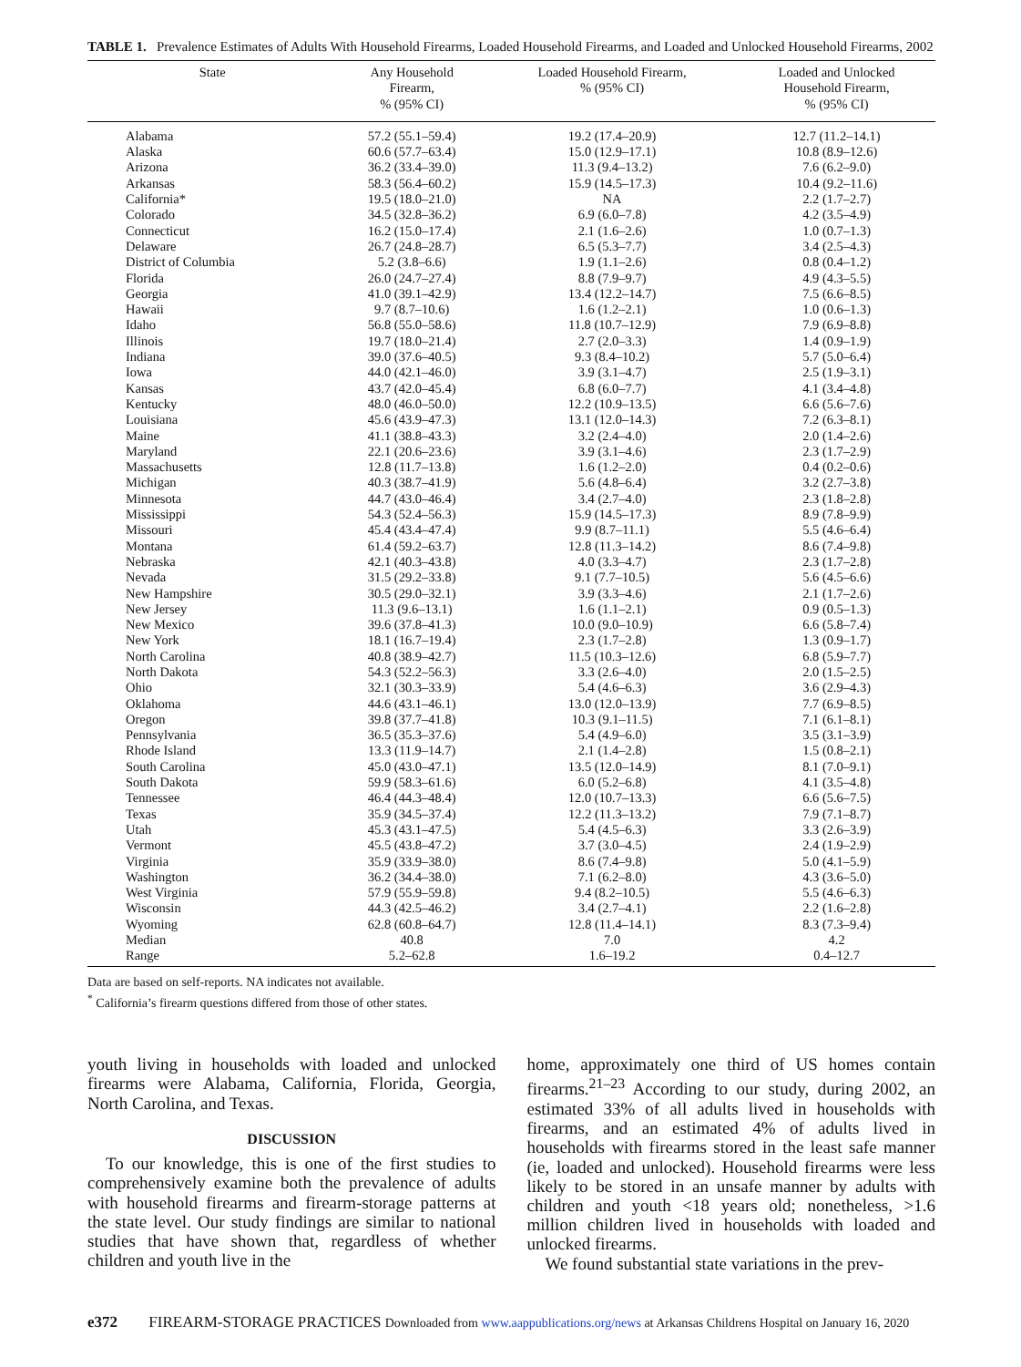TABLE 1. Prevalence Estimates of Adults With Household Firearms, Loaded Household Firearms, and Loaded and Unlocked Household Firearms, 2002
| State | Any Household Firearm, % (95% CI) | Loaded Household Firearm, % (95% CI) | Loaded and Unlocked Household Firearm, % (95% CI) |
| --- | --- | --- | --- |
| Alabama | 57.2 (55.1–59.4) | 19.2 (17.4–20.9) | 12.7 (11.2–14.1) |
| Alaska | 60.6 (57.7–63.4) | 15.0 (12.9–17.1) | 10.8 (8.9–12.6) |
| Arizona | 36.2 (33.4–39.0) | 11.3 (9.4–13.2) | 7.6 (6.2–9.0) |
| Arkansas | 58.3 (56.4–60.2) | 15.9 (14.5–17.3) | 10.4 (9.2–11.6) |
| California* | 19.5 (18.0–21.0) | NA | 2.2 (1.7–2.7) |
| Colorado | 34.5 (32.8–36.2) | 6.9 (6.0–7.8) | 4.2 (3.5–4.9) |
| Connecticut | 16.2 (15.0–17.4) | 2.1 (1.6–2.6) | 1.0 (0.7–1.3) |
| Delaware | 26.7 (24.8–28.7) | 6.5 (5.3–7.7) | 3.4 (2.5–4.3) |
| District of Columbia | 5.2 (3.8–6.6) | 1.9 (1.1–2.6) | 0.8 (0.4–1.2) |
| Florida | 26.0 (24.7–27.4) | 8.8 (7.9–9.7) | 4.9 (4.3–5.5) |
| Georgia | 41.0 (39.1–42.9) | 13.4 (12.2–14.7) | 7.5 (6.6–8.5) |
| Hawaii | 9.7 (8.7–10.6) | 1.6 (1.2–2.1) | 1.0 (0.6–1.3) |
| Idaho | 56.8 (55.0–58.6) | 11.8 (10.7–12.9) | 7.9 (6.9–8.8) |
| Illinois | 19.7 (18.0–21.4) | 2.7 (2.0–3.3) | 1.4 (0.9–1.9) |
| Indiana | 39.0 (37.6–40.5) | 9.3 (8.4–10.2) | 5.7 (5.0–6.4) |
| Iowa | 44.0 (42.1–46.0) | 3.9 (3.1–4.7) | 2.5 (1.9–3.1) |
| Kansas | 43.7 (42.0–45.4) | 6.8 (6.0–7.7) | 4.1 (3.4–4.8) |
| Kentucky | 48.0 (46.0–50.0) | 12.2 (10.9–13.5) | 6.6 (5.6–7.6) |
| Louisiana | 45.6 (43.9–47.3) | 13.1 (12.0–14.3) | 7.2 (6.3–8.1) |
| Maine | 41.1 (38.8–43.3) | 3.2 (2.4–4.0) | 2.0 (1.4–2.6) |
| Maryland | 22.1 (20.6–23.6) | 3.9 (3.1–4.6) | 2.3 (1.7–2.9) |
| Massachusetts | 12.8 (11.7–13.8) | 1.6 (1.2–2.0) | 0.4 (0.2–0.6) |
| Michigan | 40.3 (38.7–41.9) | 5.6 (4.8–6.4) | 3.2 (2.7–3.8) |
| Minnesota | 44.7 (43.0–46.4) | 3.4 (2.7–4.0) | 2.3 (1.8–2.8) |
| Mississippi | 54.3 (52.4–56.3) | 15.9 (14.5–17.3) | 8.9 (7.8–9.9) |
| Missouri | 45.4 (43.4–47.4) | 9.9 (8.7–11.1) | 5.5 (4.6–6.4) |
| Montana | 61.4 (59.2–63.7) | 12.8 (11.3–14.2) | 8.6 (7.4–9.8) |
| Nebraska | 42.1 (40.3–43.8) | 4.0 (3.3–4.7) | 2.3 (1.7–2.8) |
| Nevada | 31.5 (29.2–33.8) | 9.1 (7.7–10.5) | 5.6 (4.5–6.6) |
| New Hampshire | 30.5 (29.0–32.1) | 3.9 (3.3–4.6) | 2.1 (1.7–2.6) |
| New Jersey | 11.3 (9.6–13.1) | 1.6 (1.1–2.1) | 0.9 (0.5–1.3) |
| New Mexico | 39.6 (37.8–41.3) | 10.0 (9.0–10.9) | 6.6 (5.8–7.4) |
| New York | 18.1 (16.7–19.4) | 2.3 (1.7–2.8) | 1.3 (0.9–1.7) |
| North Carolina | 40.8 (38.9–42.7) | 11.5 (10.3–12.6) | 6.8 (5.9–7.7) |
| North Dakota | 54.3 (52.2–56.3) | 3.3 (2.6–4.0) | 2.0 (1.5–2.5) |
| Ohio | 32.1 (30.3–33.9) | 5.4 (4.6–6.3) | 3.6 (2.9–4.3) |
| Oklahoma | 44.6 (43.1–46.1) | 13.0 (12.0–13.9) | 7.7 (6.9–8.5) |
| Oregon | 39.8 (37.7–41.8) | 10.3 (9.1–11.5) | 7.1 (6.1–8.1) |
| Pennsylvania | 36.5 (35.3–37.6) | 5.4 (4.9–6.0) | 3.5 (3.1–3.9) |
| Rhode Island | 13.3 (11.9–14.7) | 2.1 (1.4–2.8) | 1.5 (0.8–2.1) |
| South Carolina | 45.0 (43.0–47.1) | 13.5 (12.0–14.9) | 8.1 (7.0–9.1) |
| South Dakota | 59.9 (58.3–61.6) | 6.0 (5.2–6.8) | 4.1 (3.5–4.8) |
| Tennessee | 46.4 (44.3–48.4) | 12.0 (10.7–13.3) | 6.6 (5.6–7.5) |
| Texas | 35.9 (34.5–37.4) | 12.2 (11.3–13.2) | 7.9 (7.1–8.7) |
| Utah | 45.3 (43.1–47.5) | 5.4 (4.5–6.3) | 3.3 (2.6–3.9) |
| Vermont | 45.5 (43.8–47.2) | 3.7 (3.0–4.5) | 2.4 (1.9–2.9) |
| Virginia | 35.9 (33.9–38.0) | 8.6 (7.4–9.8) | 5.0 (4.1–5.9) |
| Washington | 36.2 (34.4–38.0) | 7.1 (6.2–8.0) | 4.3 (3.6–5.0) |
| West Virginia | 57.9 (55.9–59.8) | 9.4 (8.2–10.5) | 5.5 (4.6–6.3) |
| Wisconsin | 44.3 (42.5–46.2) | 3.4 (2.7–4.1) | 2.2 (1.6–2.8) |
| Wyoming | 62.8 (60.8–64.7) | 12.8 (11.4–14.1) | 8.3 (7.3–9.4) |
| Median | 40.8 | 7.0 | 4.2 |
| Range | 5.2–62.8 | 1.6–19.2 | 0.4–12.7 |
Data are based on self-reports. NA indicates not available.
<sup>*</sup> California’s firearm questions differed from those of other states.
youth living in households with loaded and unlocked firearms were Alabama, California, Florida, Georgia, North Carolina, and Texas.
DISCUSSION
To our knowledge, this is one of the first studies to comprehensively examine both the prevalence of adults with household firearms and firearm-storage patterns at the state level. Our study findings are similar to national studies that have shown that, regardless of whether children and youth live in the
home, approximately one third of US homes contain firearms.<sup>21–23</sup> According to our study, during 2002, an estimated 33% of all adults lived in households with firearms, and an estimated 4% of adults lived in households with firearms stored in the least safe manner (ie, loaded and unlocked). Household firearms were less likely to be stored in an unsafe manner by adults with children and youth <18 years old; nonetheless, >1.6 million children lived in households with loaded and unlocked firearms.
We found substantial state variations in the prev-
e372 FIREARM-STORAGE PRACTICES Downloaded from www.aappublications.org/news at Arkansas Childrens Hospital on January 16, 2020